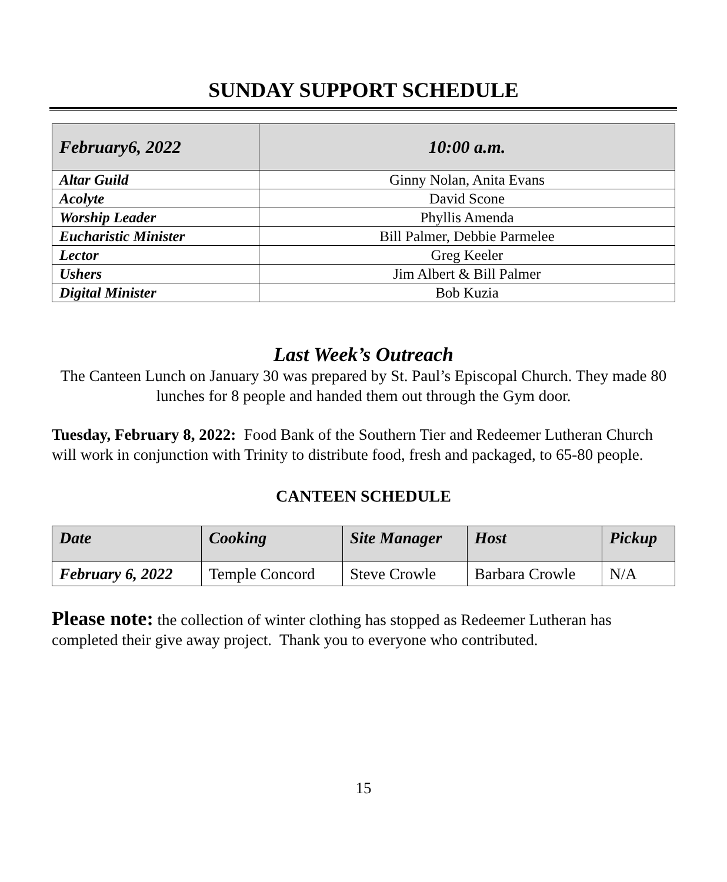SUNDAY SUPPORT SCHEDULE
| February6, 2022 | 10:00 a.m. |
| --- | --- |
| Altar Guild | Ginny Nolan, Anita Evans |
| Acolyte | David Scone |
| Worship Leader | Phyllis Amenda |
| Eucharistic Minister | Bill Palmer, Debbie Parmelee |
| Lector | Greg Keeler |
| Ushers | Jim Albert & Bill Palmer |
| Digital Minister | Bob Kuzia |
Last Week’s Outreach
The Canteen Lunch on January 30 was prepared by St. Paul’s Episcopal Church. They made 80 lunches for 8 people and handed them out through the Gym door.
Tuesday, February 8, 2022: Food Bank of the Southern Tier and Redeemer Lutheran Church will work in conjunction with Trinity to distribute food, fresh and packaged, to 65-80 people.
CANTEEN SCHEDULE
| Date | Cooking | Site Manager | Host | Pickup |
| --- | --- | --- | --- | --- |
| February 6, 2022 | Temple Concord | Steve Crowle | Barbara Crowle | N/A |
Please note: the collection of winter clothing has stopped as Redeemer Lutheran has completed their give away project. Thank you to everyone who contributed.
15